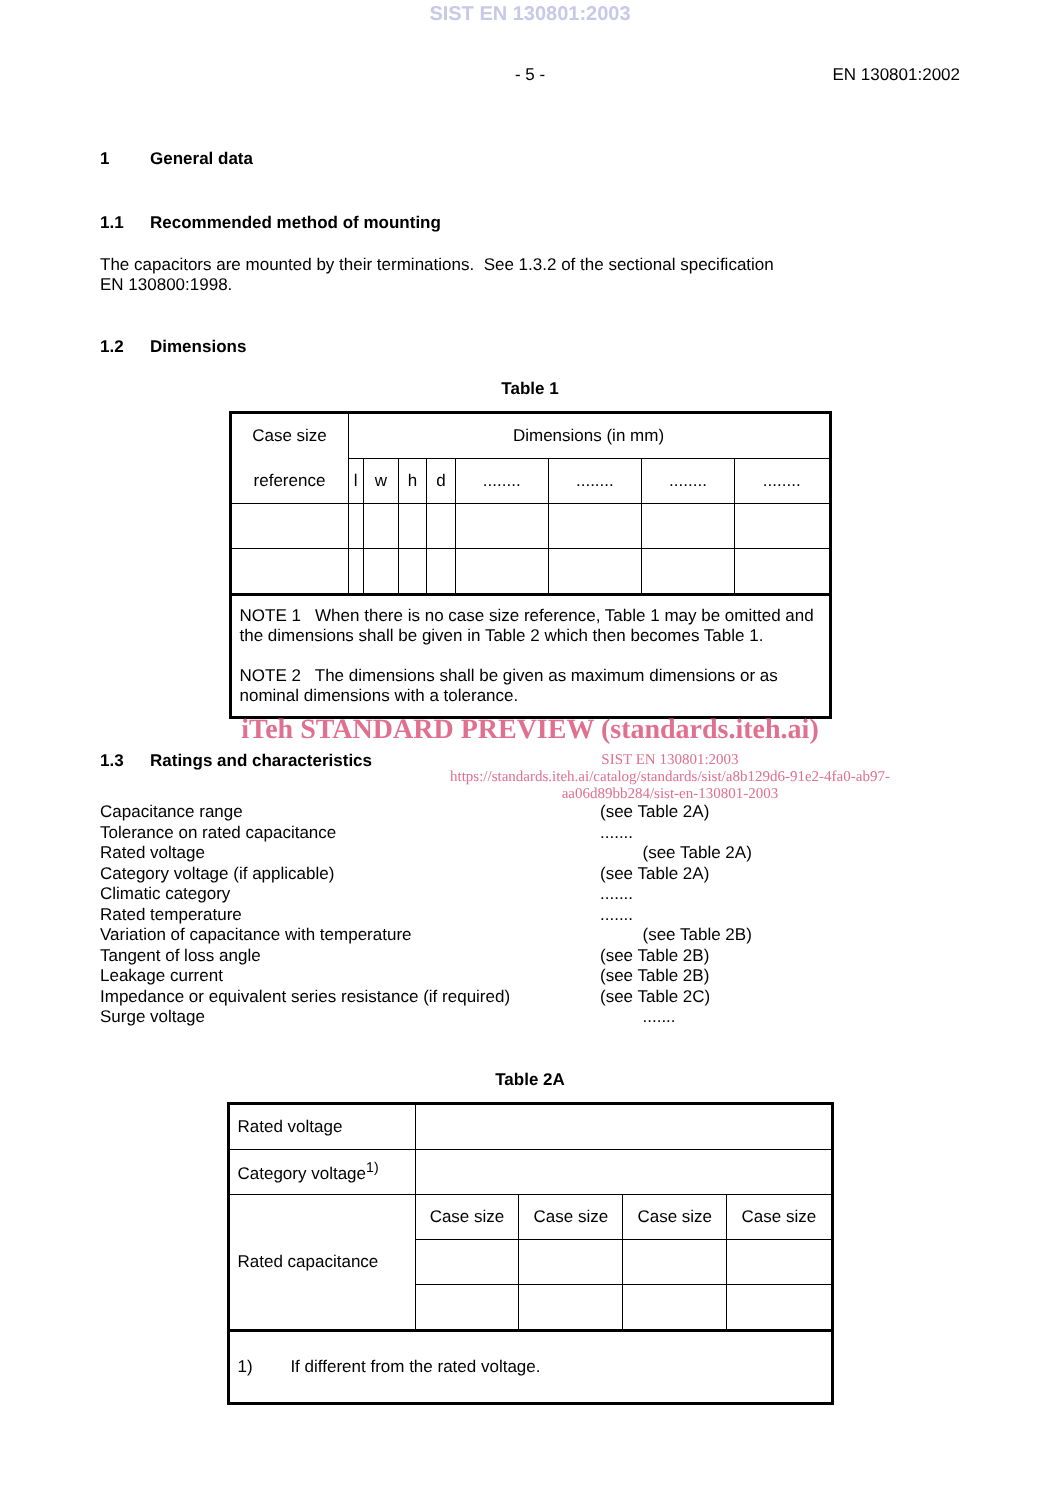SIST EN 130801:2003
- 5 - EN 130801:2002
1 General data
1.1 Recommended method of mounting
The capacitors are mounted by their terminations. See 1.3.2 of the sectional specification
EN 130800:1998.
1.2 Dimensions
Table 1
| Case size | Dimensions (in mm) | | | | | | | |
| reference | l | w | h | d | ........ | ........ | ........ | ........ |
| NOTE 1 When there is no case size reference, Table 1 may be omitted and the dimensions shall be given in Table 2 which then becomes Table 1. NOTE 2 The dimensions shall be given as maximum dimensions or as nominal dimensions with a tolerance. | | | | | | | | |
iTeh STANDARD PREVIEW (standards.iteh.ai)
1.3 Ratings and characteristics SIST EN 130801:2003
https://standards.iteh.ai/catalog/standards/sist/a8b129d6-91e2-4fa0-ab97-
aa06d89bb284/sist-en-130801-2003
Capacitance range (see Table 2A) Tolerance on rated capacitance....... Rated voltage (see Table 2A) Category voltage (if applicable) (see Table 2A) Climatic category....... Rated temperature....... Variation of capacitance with temperature (see Table 2B) Tangent of loss angle (see Table 2B) Leakage current (see Table 2B) Impedance or equivalent series resistance (if required) (see Table 2C) Surge voltage .......
Table 2A
| Rated voltage | | | | |
| Category voltage<sup>1)</sup> | | | | |
| Rated capacitance | Case size | Case size | Case size | Case size |
| 1) If different from the rated voltage. | | | | |